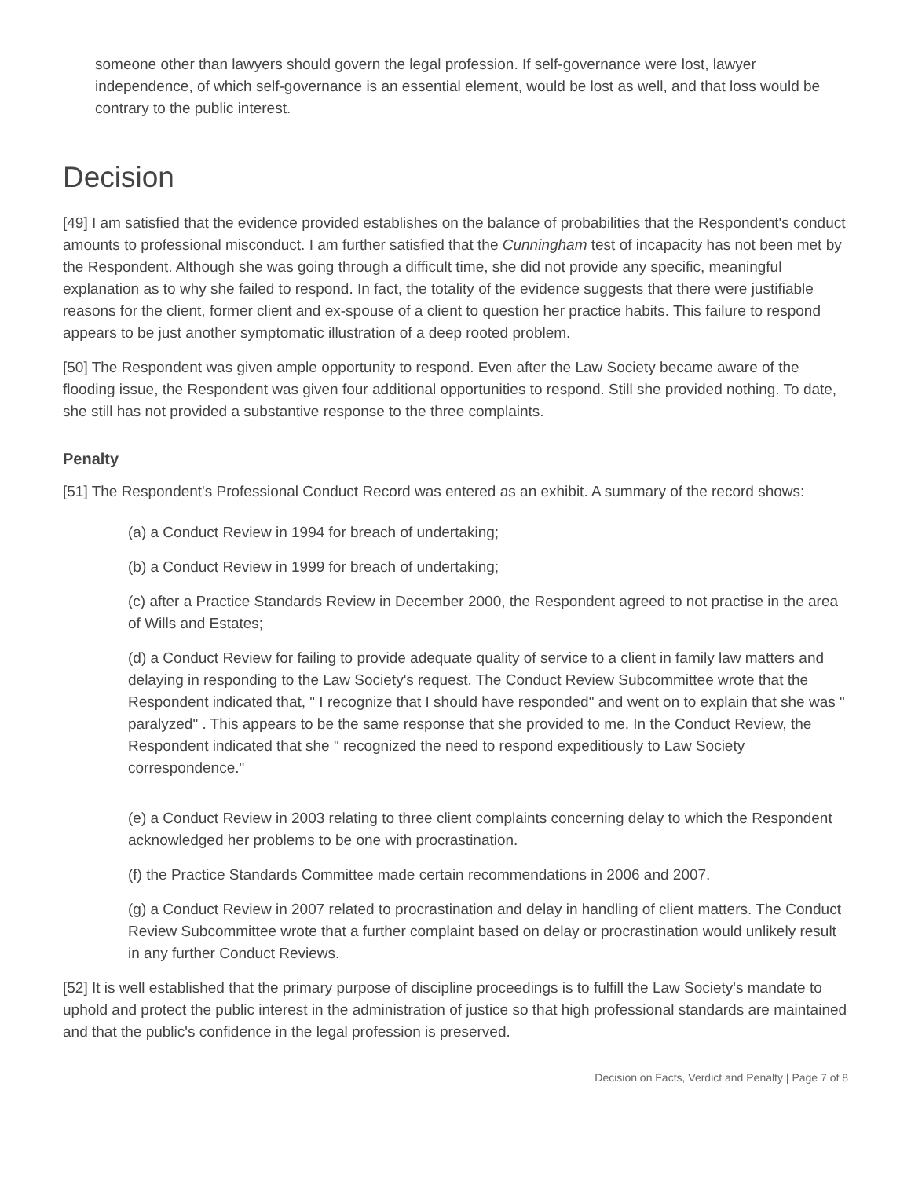someone other than lawyers should govern the legal profession. If self-governance were lost, lawyer independence, of which self-governance is an essential element, would be lost as well, and that loss would be contrary to the public interest.
Decision
[49] I am satisfied that the evidence provided establishes on the balance of probabilities that the Respondent's conduct amounts to professional misconduct. I am further satisfied that the Cunningham test of incapacity has not been met by the Respondent. Although she was going through a difficult time, she did not provide any specific, meaningful explanation as to why she failed to respond. In fact, the totality of the evidence suggests that there were justifiable reasons for the client, former client and ex-spouse of a client to question her practice habits. This failure to respond appears to be just another symptomatic illustration of a deep rooted problem.
[50] The Respondent was given ample opportunity to respond. Even after the Law Society became aware of the flooding issue, the Respondent was given four additional opportunities to respond. Still she provided nothing. To date, she still has not provided a substantive response to the three complaints.
Penalty
[51] The Respondent's Professional Conduct Record was entered as an exhibit. A summary of the record shows:
(a) a Conduct Review in 1994 for breach of undertaking;
(b) a Conduct Review in 1999 for breach of undertaking;
(c) after a Practice Standards Review in December 2000, the Respondent agreed to not practise in the area of Wills and Estates;
(d) a Conduct Review for failing to provide adequate quality of service to a client in family law matters and delaying in responding to the Law Society's request. The Conduct Review Subcommittee wrote that the Respondent indicated that, " I recognize that I should have responded" and went on to explain that she was " paralyzed" . This appears to be the same response that she provided to me. In the Conduct Review, the Respondent indicated that she " recognized the need to respond expeditiously to Law Society correspondence."
(e) a Conduct Review in 2003 relating to three client complaints concerning delay to which the Respondent acknowledged her problems to be one with procrastination.
(f) the Practice Standards Committee made certain recommendations in 2006 and 2007.
(g) a Conduct Review in 2007 related to procrastination and delay in handling of client matters. The Conduct Review Subcommittee wrote that a further complaint based on delay or procrastination would unlikely result in any further Conduct Reviews.
[52] It is well established that the primary purpose of discipline proceedings is to fulfill the Law Society's mandate to uphold and protect the public interest in the administration of justice so that high professional standards are maintained and that the public's confidence in the legal profession is preserved.
Decision on Facts, Verdict and Penalty | Page 7 of 8